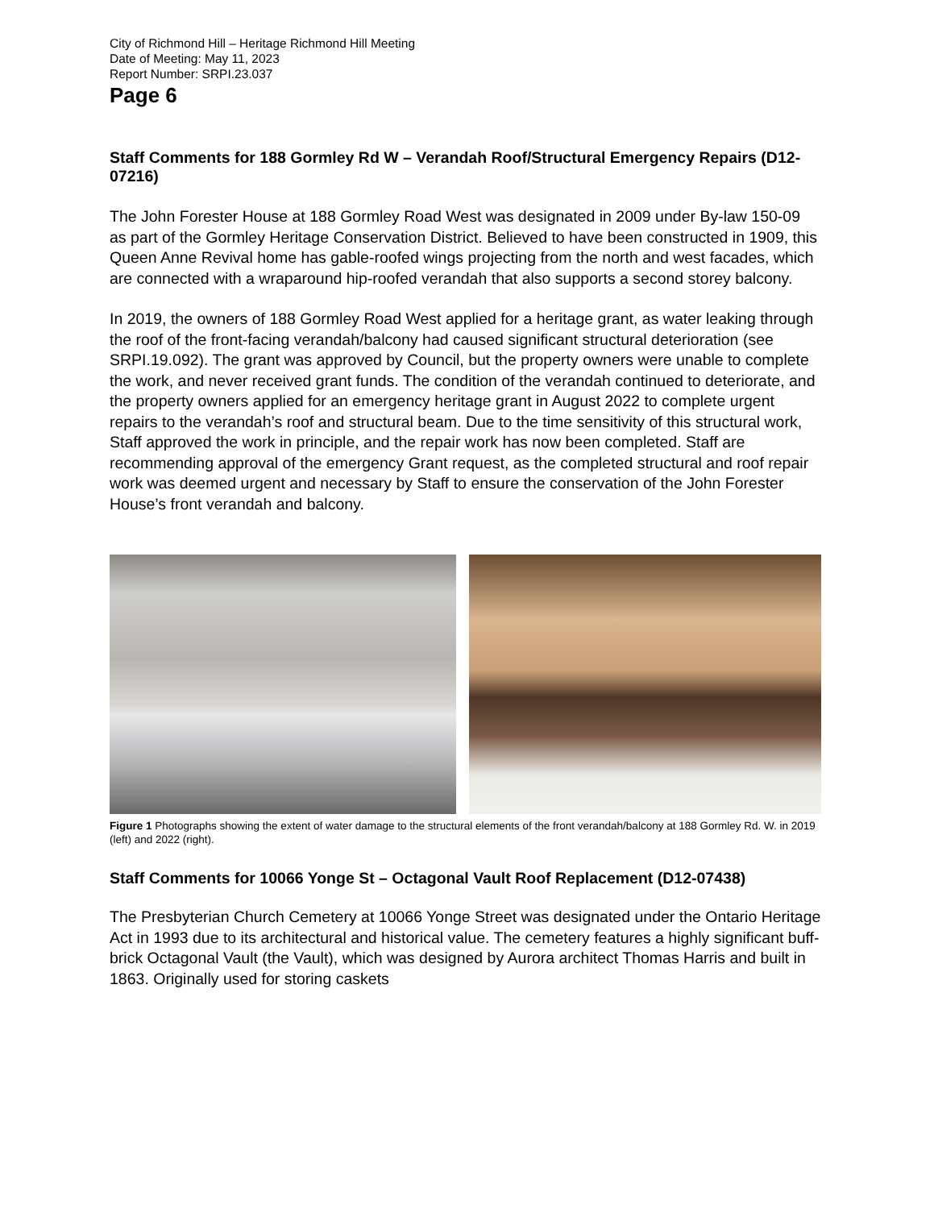City of Richmond Hill – Heritage Richmond Hill Meeting
Date of Meeting: May 11, 2023
Report Number: SRPI.23.037
Page 6
Staff Comments for 188 Gormley Rd W – Verandah Roof/Structural Emergency Repairs (D12-07216)
The John Forester House at 188 Gormley Road West was designated in 2009 under By-law 150-09 as part of the Gormley Heritage Conservation District. Believed to have been constructed in 1909, this Queen Anne Revival home has gable-roofed wings projecting from the north and west facades, which are connected with a wraparound hip-roofed verandah that also supports a second storey balcony.
In 2019, the owners of 188 Gormley Road West applied for a heritage grant, as water leaking through the roof of the front-facing verandah/balcony had caused significant structural deterioration (see SRPI.19.092). The grant was approved by Council, but the property owners were unable to complete the work, and never received grant funds. The condition of the verandah continued to deteriorate, and the property owners applied for an emergency heritage grant in August 2022 to complete urgent repairs to the verandah’s roof and structural beam. Due to the time sensitivity of this structural work, Staff approved the work in principle, and the repair work has now been completed. Staff are recommending approval of the emergency Grant request, as the completed structural and roof repair work was deemed urgent and necessary by Staff to ensure the conservation of the John Forester House’s front verandah and balcony.
Figure 1 Photographs showing the extent of water damage to the structural elements of the front verandah/balcony at 188 Gormley Rd. W. in 2019 (left) and 2022 (right).
Staff Comments for 10066 Yonge St – Octagonal Vault Roof Replacement (D12-07438)
The Presbyterian Church Cemetery at 10066 Yonge Street was designated under the Ontario Heritage Act in 1993 due to its architectural and historical value. The cemetery features a highly significant buff-brick Octagonal Vault (the Vault), which was designed by Aurora architect Thomas Harris and built in 1863. Originally used for storing caskets